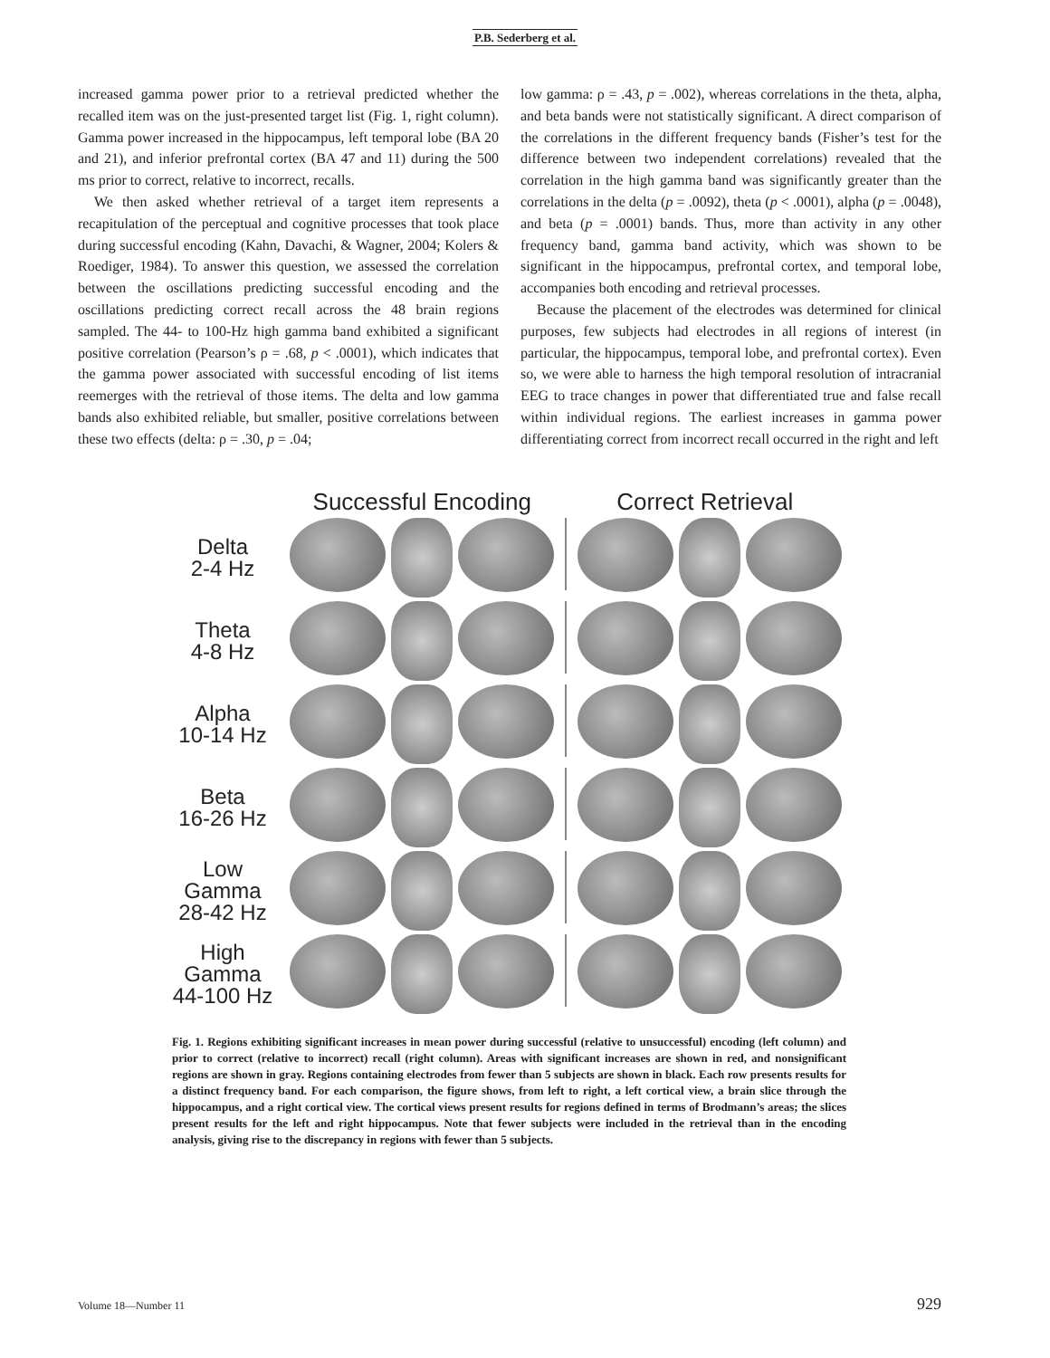P.B. Sederberg et al.
increased gamma power prior to a retrieval predicted whether the recalled item was on the just-presented target list (Fig. 1, right column). Gamma power increased in the hippocampus, left temporal lobe (BA 20 and 21), and inferior prefrontal cortex (BA 47 and 11) during the 500 ms prior to correct, relative to incorrect, recalls.
We then asked whether retrieval of a target item represents a recapitulation of the perceptual and cognitive processes that took place during successful encoding (Kahn, Davachi, & Wagner, 2004; Kolers & Roediger, 1984). To answer this question, we assessed the correlation between the oscillations predicting successful encoding and the oscillations predicting correct recall across the 48 brain regions sampled. The 44- to 100-Hz high gamma band exhibited a significant positive correlation (Pearson’s ρ = .68, p < .0001), which indicates that the gamma power associated with successful encoding of list items reemerges with the retrieval of those items. The delta and low gamma bands also exhibited reliable, but smaller, positive correlations between these two effects (delta: ρ = .30, p = .04;
low gamma: ρ = .43, p = .002), whereas correlations in the theta, alpha, and beta bands were not statistically significant. A direct comparison of the correlations in the different frequency bands (Fisher’s test for the difference between two independent correlations) revealed that the correlation in the high gamma band was significantly greater than the correlations in the delta (p = .0092), theta (p < .0001), alpha (p = .0048), and beta (p = .0001) bands. Thus, more than activity in any other frequency band, gamma band activity, which was shown to be significant in the hippocampus, prefrontal cortex, and temporal lobe, accompanies both encoding and retrieval processes.
Because the placement of the electrodes was determined for clinical purposes, few subjects had electrodes in all regions of interest (in particular, the hippocampus, temporal lobe, and prefrontal cortex). Even so, we were able to harness the high temporal resolution of intracranial EEG to trace changes in power that differentiated true and false recall within individual regions. The earliest increases in gamma power differentiating correct from incorrect recall occurred in the right and left
Successful Encoding Correct Retrieval
Delta
2-4 Hz
Theta
4-8 Hz
Alpha
10-14 Hz
Beta
16-26 Hz
Low
Gamma
28-42 Hz
High
Gamma
44-100 Hz
Fig. 1. Regions exhibiting significant increases in mean power during successful (relative to unsuccessful) encoding (left column) and prior to correct (relative to incorrect) recall (right column). Areas with significant increases are shown in red, and nonsignificant regions are shown in gray. Regions containing electrodes from fewer than 5 subjects are shown in black. Each row presents results for a distinct frequency band. For each comparison, the figure shows, from left to right, a left cortical view, a brain slice through the hippocampus, and a right cortical view. The cortical views present results for regions defined in terms of Brodmann’s areas; the slices present results for the left and right hippocampus. Note that fewer subjects were included in the retrieval than in the encoding analysis, giving rise to the discrepancy in regions with fewer than 5 subjects.
Volume 18—Number 11 929